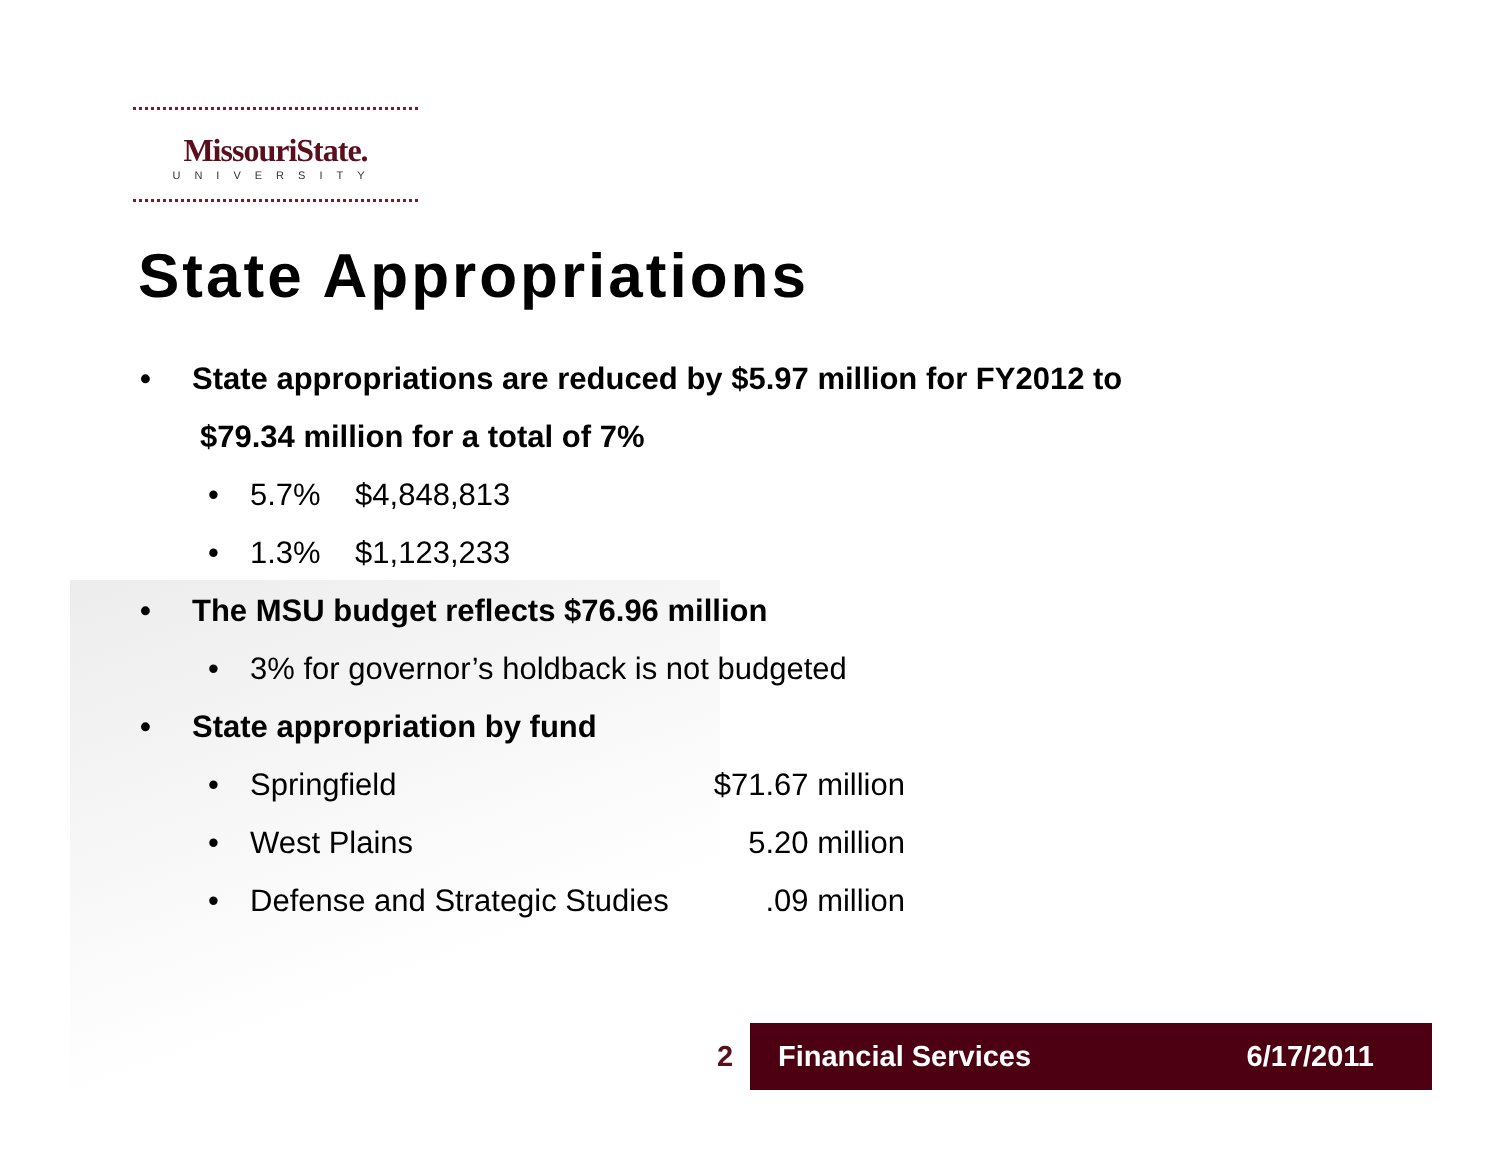MissouriState.
UNIVERSITY
State Appropriations
• State appropriations are reduced by $5.97 million for FY2012 to
$79.34 million for a total of 7%
• 5.7% $4,848,813
• 1.3% $1,123,233
• The MSU budget reflects $76.96 million
• 3% for governor’s holdback is not budgeted
• State appropriation by fund
• Springfield $71.67 million
• West Plains 5.20 million
• Defense and Strategic Studies.09 million
2
Financial Services 6/17/2011